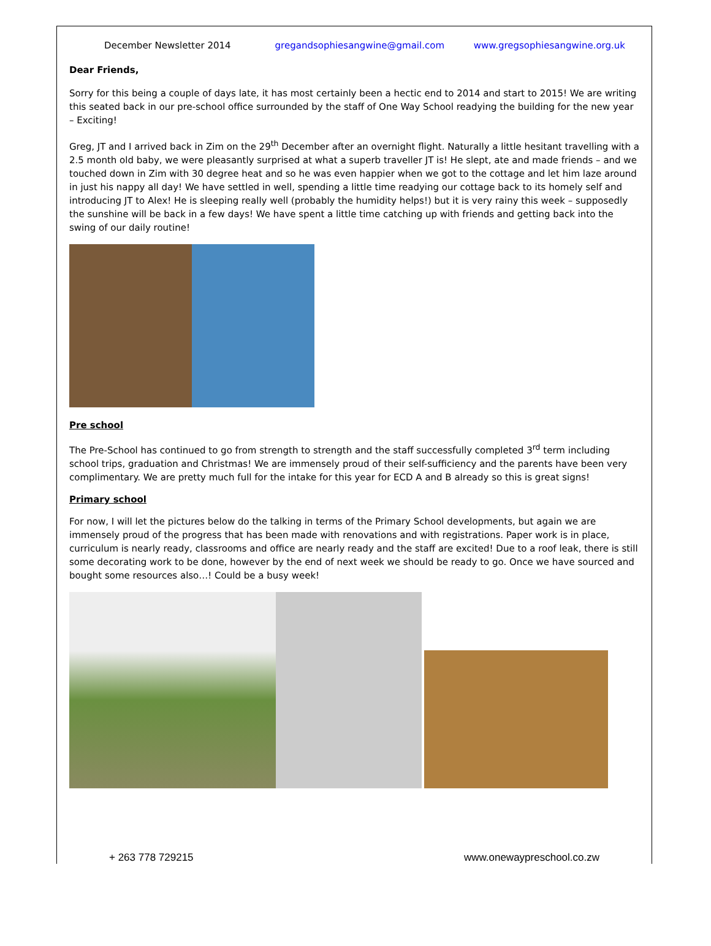December Newsletter 2014 gregandsophiesangwine@gmail.com www.gregsophiesangwine.org.uk
Dear Friends,
Sorry for this being a couple of days late, it has most certainly been a hectic end to 2014 and start to 2015! We are writing this seated back in our pre-school office surrounded by the staff of One Way School readying the building for the new year – Exciting!
Greg, JT and I arrived back in Zim on the 29<sup>th</sup> December after an overnight flight. Naturally a little hesitant travelling with a 2.5 month old baby, we were pleasantly surprised at what a superb traveller JT is! He slept, ate and made friends – and we touched down in Zim with 30 degree heat and so he was even happier when we got to the cottage and let him laze around in just his nappy all day! We have settled in well, spending a little time readying our cottage back to its homely self and introducing JT to Alex! He is sleeping really well (probably the humidity helps!) but it is very rainy this week – supposedly the sunshine will be back in a few days! We have spent a little time catching up with friends and getting back into the swing of our daily routine!
Pre school
The Pre-School has continued to go from strength to strength and the staff successfully completed 3<sup>rd</sup> term including school trips, graduation and Christmas! We are immensely proud of their self-sufficiency and the parents have been very complimentary. We are pretty much full for the intake for this year for ECD A and B already so this is great signs!
Primary school
For now, I will let the pictures below do the talking in terms of the Primary School developments, but again we are immensely proud of the progress that has been made with renovations and with registrations. Paper work is in place, curriculum is nearly ready, classrooms and office are nearly ready and the staff are excited! Due to a roof leak, there is still some decorating work to be done, however by the end of next week we should be ready to go. Once we have sourced and bought some resources also…! Could be a busy week!
+ 263 778 729215 www.onewaypreschool.co.zw